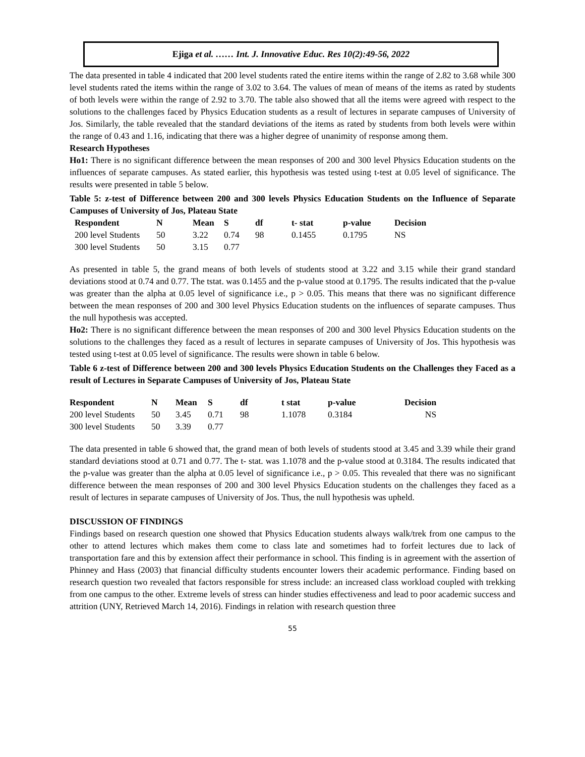Ejiga et al. …… Int. J. Innovative Educ. Res 10(2):49-56, 2022
The data presented in table 4 indicated that 200 level students rated the entire items within the range of 2.82 to 3.68 while 300 level students rated the items within the range of 3.02 to 3.64. The values of mean of means of the items as rated by students of both levels were within the range of 2.92 to 3.70. The table also showed that all the items were agreed with respect to the solutions to the challenges faced by Physics Education students as a result of lectures in separate campuses of University of Jos. Similarly, the table revealed that the standard deviations of the items as rated by students from both levels were within the range of 0.43 and 1.16, indicating that there was a higher degree of unanimity of response among them.
Research Hypotheses
Ho1: There is no significant difference between the mean responses of 200 and 300 level Physics Education students on the influences of separate campuses. As stated earlier, this hypothesis was tested using t-test at 0.05 level of significance. The results were presented in table 5 below.
Table 5: z-test of Difference between 200 and 300 levels Physics Education Students on the Influence of Separate Campuses of University of Jos, Plateau State
| Respondent | N | Mean | S | df | t- stat | p-value | Decision |
| --- | --- | --- | --- | --- | --- | --- | --- |
| 200 level Students | 50 | 3.22 | 0.74 | 98 | 0.1455 | 0.1795 | NS |
| 300 level Students | 50 | 3.15 | 0.77 | | | | |
As presented in table 5, the grand means of both levels of students stood at 3.22 and 3.15 while their grand standard deviations stood at 0.74 and 0.77. The tstat. was 0.1455 and the p-value stood at 0.1795. The results indicated that the p-value was greater than the alpha at 0.05 level of significance i.e., p > 0.05. This means that there was no significant difference between the mean responses of 200 and 300 level Physics Education students on the influences of separate campuses. Thus the null hypothesis was accepted.
Ho2: There is no significant difference between the mean responses of 200 and 300 level Physics Education students on the solutions to the challenges they faced as a result of lectures in separate campuses of University of Jos. This hypothesis was tested using t-test at 0.05 level of significance. The results were shown in table 6 below.
Table 6 z-test of Difference between 200 and 300 levels Physics Education Students on the Challenges they Faced as a result of Lectures in Separate Campuses of University of Jos, Plateau State
| Respondent | N | Mean | S | df | t stat | p-value | Decision |
| --- | --- | --- | --- | --- | --- | --- | --- |
| 200 level Students | 50 | 3.45 | 0.71 | 98 | 1.1078 | 0.3184 | NS |
| 300 level Students | 50 | 3.39 | 0.77 | | | | |
The data presented in table 6 showed that, the grand mean of both levels of students stood at 3.45 and 3.39 while their grand standard deviations stood at 0.71 and 0.77. The t- stat. was 1.1078 and the p-value stood at 0.3184. The results indicated that the p-value was greater than the alpha at 0.05 level of significance i.e., p > 0.05. This revealed that there was no significant difference between the mean responses of 200 and 300 level Physics Education students on the challenges they faced as a result of lectures in separate campuses of University of Jos. Thus, the null hypothesis was upheld.
DISCUSSION OF FINDINGS
Findings based on research question one showed that Physics Education students always walk/trek from one campus to the other to attend lectures which makes them come to class late and sometimes had to forfeit lectures due to lack of transportation fare and this by extension affect their performance in school. This finding is in agreement with the assertion of Phinney and Hass (2003) that financial difficulty students encounter lowers their academic performance. Finding based on research question two revealed that factors responsible for stress include: an increased class workload coupled with trekking from one campus to the other. Extreme levels of stress can hinder studies effectiveness and lead to poor academic success and attrition (UNY, Retrieved March 14, 2016). Findings in relation with research question three
55